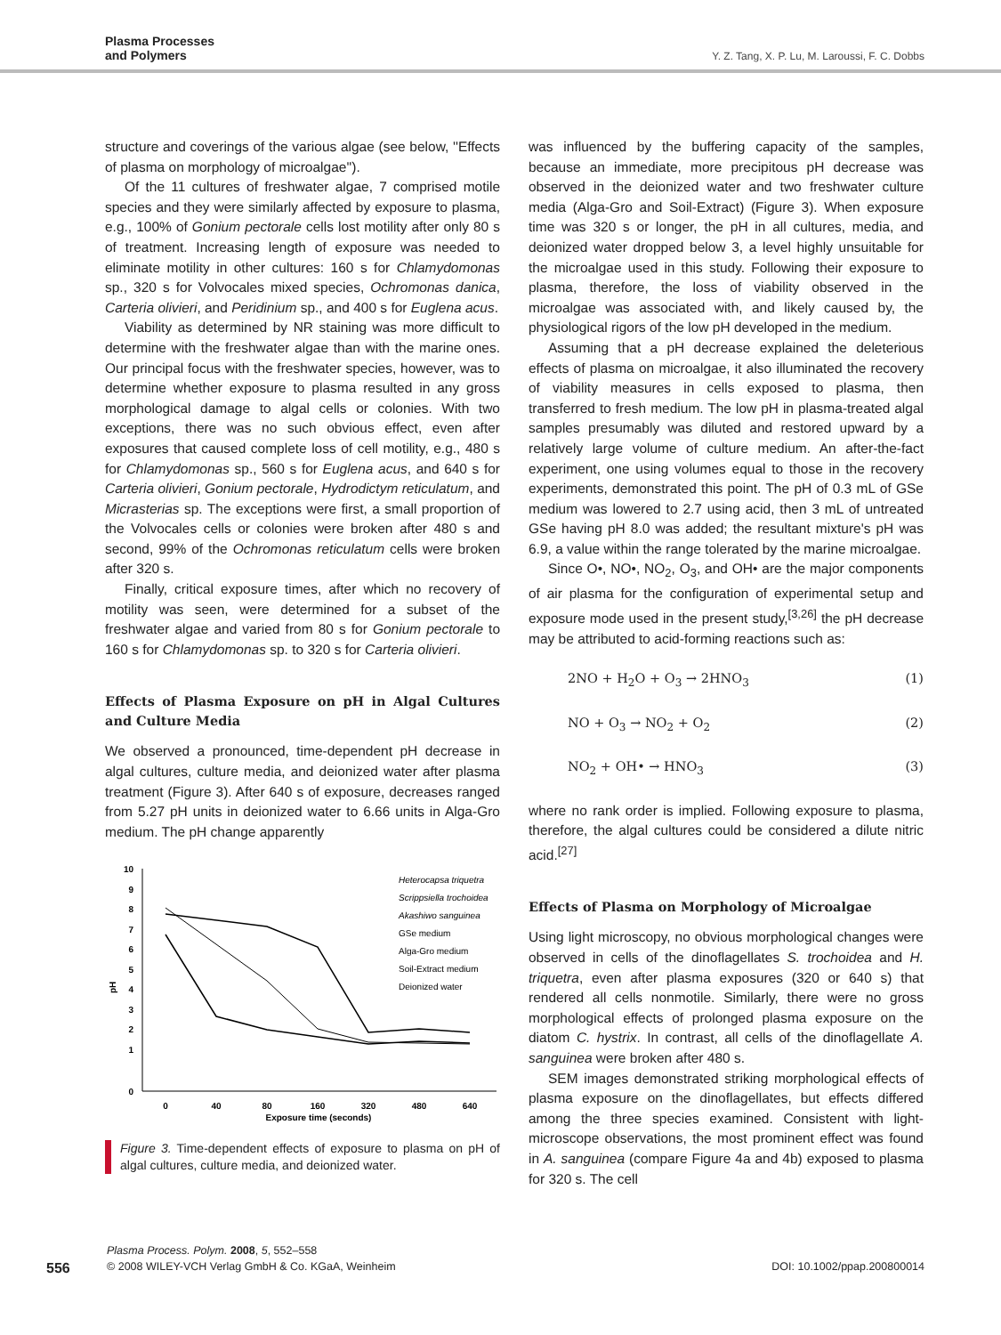Plasma Processes
and Polymers
Y. Z. Tang, X. P. Lu, M. Laroussi, F. C. Dobbs
structure and coverings of the various algae (see below, ''Effects of plasma on morphology of microalgae'').
Of the 11 cultures of freshwater algae, 7 comprised motile species and they were similarly affected by exposure to plasma, e.g., 100% of Gonium pectorale cells lost motility after only 80 s of treatment. Increasing length of exposure was needed to eliminate motility in other cultures: 160 s for Chlamydomonas sp., 320 s for Volvocales mixed species, Ochromonas danica, Carteria olivieri, and Peridinium sp., and 400 s for Euglena acus.
Viability as determined by NR staining was more difficult to determine with the freshwater algae than with the marine ones. Our principal focus with the freshwater species, however, was to determine whether exposure to plasma resulted in any gross morphological damage to algal cells or colonies. With two exceptions, there was no such obvious effect, even after exposures that caused complete loss of cell motility, e.g., 480 s for Chlamydomonas sp., 560 s for Euglena acus, and 640 s for Carteria olivieri, Gonium pectorale, Hydrodictym reticulatum, and Micrasterias sp. The exceptions were first, a small proportion of the Volvocales cells or colonies were broken after 480 s and second, 99% of the Ochromonas reticulatum cells were broken after 320 s.
Finally, critical exposure times, after which no recovery of motility was seen, were determined for a subset of the freshwater algae and varied from 80 s for Gonium pectorale to 160 s for Chlamydomonas sp. to 320 s for Carteria olivieri.
Effects of Plasma Exposure on pH in Algal Cultures and Culture Media
We observed a pronounced, time-dependent pH decrease in algal cultures, culture media, and deionized water after plasma treatment (Figure 3). After 640 s of exposure, decreases ranged from 5.27 pH units in deionized water to 6.66 units in Alga-Gro medium. The pH change apparently
10
9
8
7
6
5
4
3
2
1
0
pH
0
40
80
160
320
480
640
Exposure time (seconds)
Heterocapsa triquetra
Scrippsiella trochoidea
Akashiwo sanguinea
GSe medium
Alga-Gro medium
Soil-Extract medium
Deionized water
Figure 3. Time-dependent effects of exposure to plasma on pH of algal cultures, culture media, and deionized water.
was influenced by the buffering capacity of the samples, because an immediate, more precipitous pH decrease was observed in the deionized water and two freshwater culture media (Alga-Gro and Soil-Extract) (Figure 3). When exposure time was 320 s or longer, the pH in all cultures, media, and deionized water dropped below 3, a level highly unsuitable for the microalgae used in this study. Following their exposure to plasma, therefore, the loss of viability observed in the microalgae was associated with, and likely caused by, the physiological rigors of the low pH developed in the medium.
Assuming that a pH decrease explained the deleterious effects of plasma on microalgae, it also illuminated the recovery of viability measures in cells exposed to plasma, then transferred to fresh medium. The low pH in plasma-treated algal samples presumably was diluted and restored upward by a relatively large volume of culture medium. An after-the-fact experiment, one using volumes equal to those in the recovery experiments, demonstrated this point. The pH of 0.3 mL of GSe medium was lowered to 2.7 using acid, then 3 mL of untreated GSe having pH 8.0 was added; the resultant mixture's pH was 6.9, a value within the range tolerated by the marine microalgae.
Since O•, NO•, NO<sub>2</sub>, O<sub>3</sub>, and OH• are the major components of air plasma for the configuration of experimental setup and exposure mode used in the present study,<sup>[3,26]</sup> the pH decrease may be attributed to acid-forming reactions such as:
2NO + H<sub>2</sub>O + O<sub>3</sub> → 2HNO<sub>3</sub> (1)
NO + O<sub>3</sub> → NO<sub>2</sub> + O<sub>2</sub> (2)
NO<sub>2</sub> + OH• → HNO<sub>3</sub> (3)
where no rank order is implied. Following exposure to plasma, therefore, the algal cultures could be considered a dilute nitric acid.<sup>[27]</sup>
Effects of Plasma on Morphology of Microalgae
Using light microscopy, no obvious morphological changes were observed in cells of the dinoflagellates S. trochoidea and H. triquetra, even after plasma exposures (320 or 640 s) that rendered all cells nonmotile. Similarly, there were no gross morphological effects of prolonged plasma exposure on the diatom C. hystrix. In contrast, all cells of the dinoflagellate A. sanguinea were broken after 480 s.
SEM images demonstrated striking morphological effects of plasma exposure on the dinoflagellates, but effects differed among the three species examined. Consistent with light-microscope observations, the most prominent effect was found in A. sanguinea (compare Figure 4a and 4b) exposed to plasma for 320 s. The cell
Plasma Process. Polym. 2008, 5, 552–558
556
© 2008 WILEY-VCH Verlag GmbH & Co. KGaA, Weinheim DOI: 10.1002/ppap.200800014